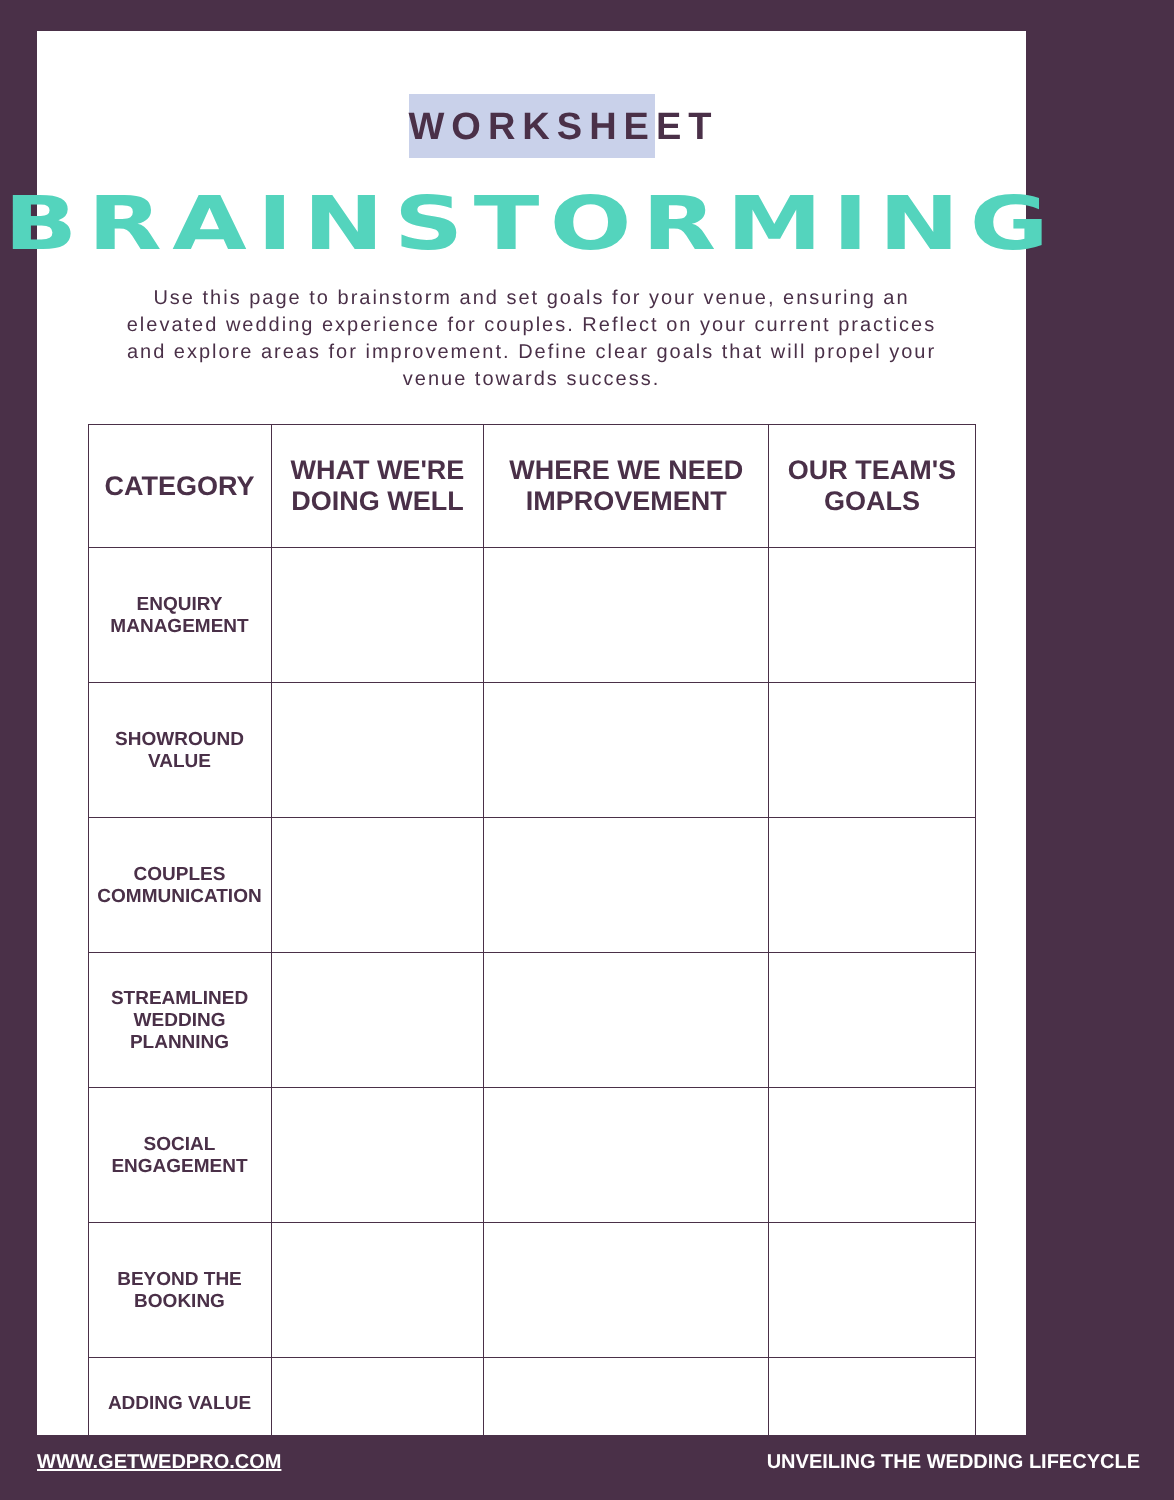WORKSHEET
BRAINSTORMING
Use this page to brainstorm and set goals for your venue, ensuring an elevated wedding experience for couples. Reflect on your current practices and explore areas for improvement. Define clear goals that will propel your venue towards success.
| CATEGORY | WHAT WE'RE DOING WELL | WHERE WE NEED IMPROVEMENT | OUR TEAM'S GOALS |
| --- | --- | --- | --- |
| ENQUIRY MANAGEMENT | | | |
| SHOWROUND VALUE | | | |
| COUPLES COMMUNICATION | | | |
| STREAMLINED WEDDING PLANNING | | | |
| SOCIAL ENGAGEMENT | | | |
| BEYOND THE BOOKING | | | |
| ADDING VALUE | | | |
WWW.GETWEDPRO.COM UNVEILING THE WEDDING LIFECYCLE